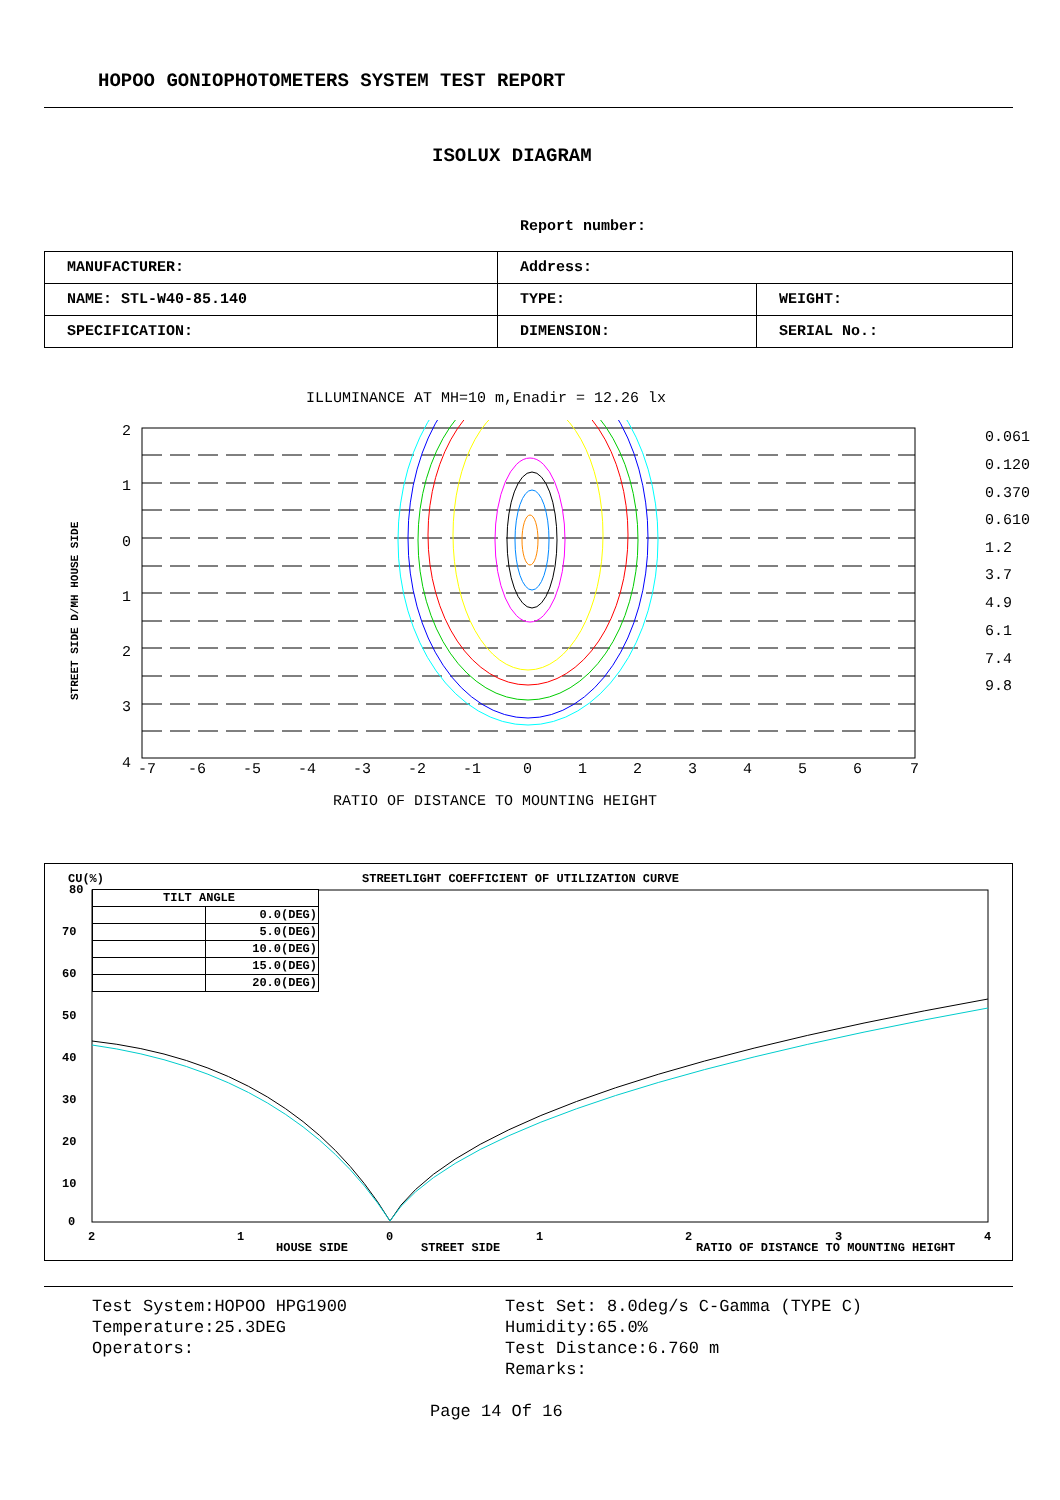HOPOO GONIOPHOTOMETERS SYSTEM TEST REPORT
ISOLUX DIAGRAM
Report number:
| MANUFACTURER: | Address: | |
| NAME: STL-W40-85.140 | TYPE: | WEIGHT: |
| SPECIFICATION: | DIMENSION: | SERIAL No.: |
ILLUMINANCE AT MH=10 m,Enadir = 12.26 lx
2
1
0
1
2
3
4
-7
-6
-5
-4
-3
-2
-1
0
1
2
3
4
5
6
7
0.061
0.120
0.370
0.610
1.2
3.7
4.9
6.1
7.4
9.8
STREET SIDE D/MH HOUSE SIDE
RATIO OF DISTANCE TO MOUNTING HEIGHT
80
70
60
50
40
30
20
10
0
2
1
0
1
2
3
4
CU(%)
STREETLIGHT COEFFICIENT OF UTILIZATION CURVE
| TILT ANGLE | |
| --- | --- |
| | 0.0(DEG) |
| | 5.0(DEG) |
| | 10.0(DEG) |
| | 15.0(DEG) |
| | 20.0(DEG) |
HOUSE SIDE STREET SIDE
RATIO OF DISTANCE TO MOUNTING HEIGHT
Test System:HOPOO HPG1900
Temperature:25.3DEG
Operators:
Test Set: 8.0deg/s C-Gamma (TYPE C)
Humidity:65.0%
Test Distance:6.760 m
Remarks:
Page 14 Of 16